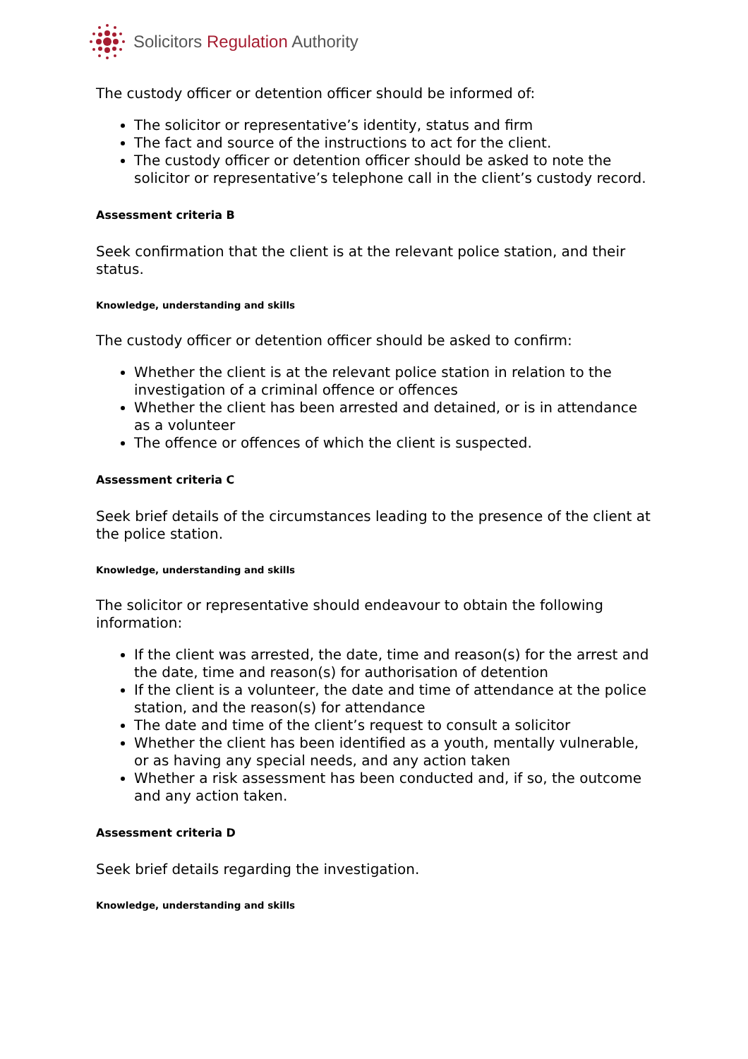Solicitors Regulation Authority
The custody officer or detention officer should be informed of:
The solicitor or representative’s identity, status and firm
The fact and source of the instructions to act for the client.
The custody officer or detention officer should be asked to note the solicitor or representative’s telephone call in the client’s custody record.
Assessment criteria B
Seek confirmation that the client is at the relevant police station, and their status.
Knowledge, understanding and skills
The custody officer or detention officer should be asked to confirm:
Whether the client is at the relevant police station in relation to the investigation of a criminal offence or offences
Whether the client has been arrested and detained, or is in attendance as a volunteer
The offence or offences of which the client is suspected.
Assessment criteria C
Seek brief details of the circumstances leading to the presence of the client at the police station.
Knowledge, understanding and skills
The solicitor or representative should endeavour to obtain the following information:
If the client was arrested, the date, time and reason(s) for the arrest and the date, time and reason(s) for authorisation of detention
If the client is a volunteer, the date and time of attendance at the police station, and the reason(s) for attendance
The date and time of the client’s request to consult a solicitor
Whether the client has been identified as a youth, mentally vulnerable, or as having any special needs, and any action taken
Whether a risk assessment has been conducted and, if so, the outcome and any action taken.
Assessment criteria D
Seek brief details regarding the investigation.
Knowledge, understanding and skills